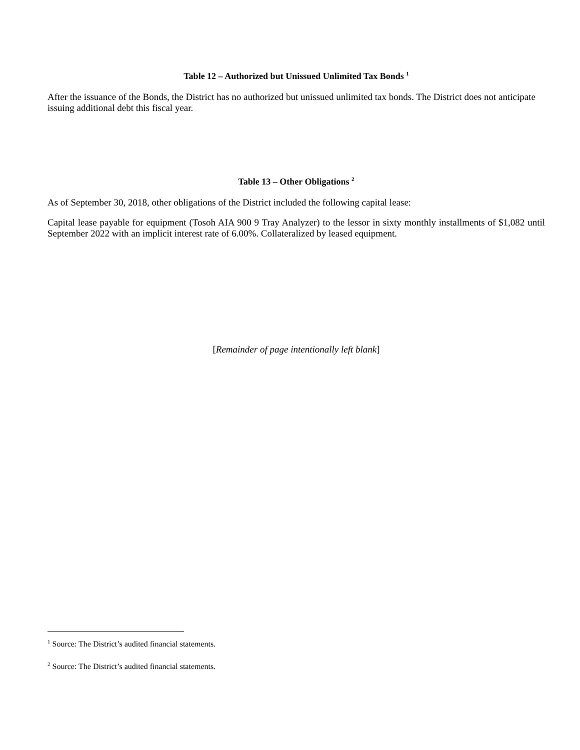Table 12 – Authorized but Unissued Unlimited Tax Bonds <sup>1</sup>
After the issuance of the Bonds, the District has no authorized but unissued unlimited tax bonds. The District does not anticipate issuing additional debt this fiscal year.
Table 13 – Other Obligations <sup>2</sup>
As of September 30, 2018, other obligations of the District included the following capital lease:
Capital lease payable for equipment (Tosoh AIA 900 9 Tray Analyzer) to the lessor in sixty monthly installments of $1,082 until September 2022 with an implicit interest rate of 6.00%. Collateralized by leased equipment.
[Remainder of page intentionally left blank]
<sup>1</sup> Source: The District’s audited financial statements.
<sup>2</sup> Source: The District’s audited financial statements.